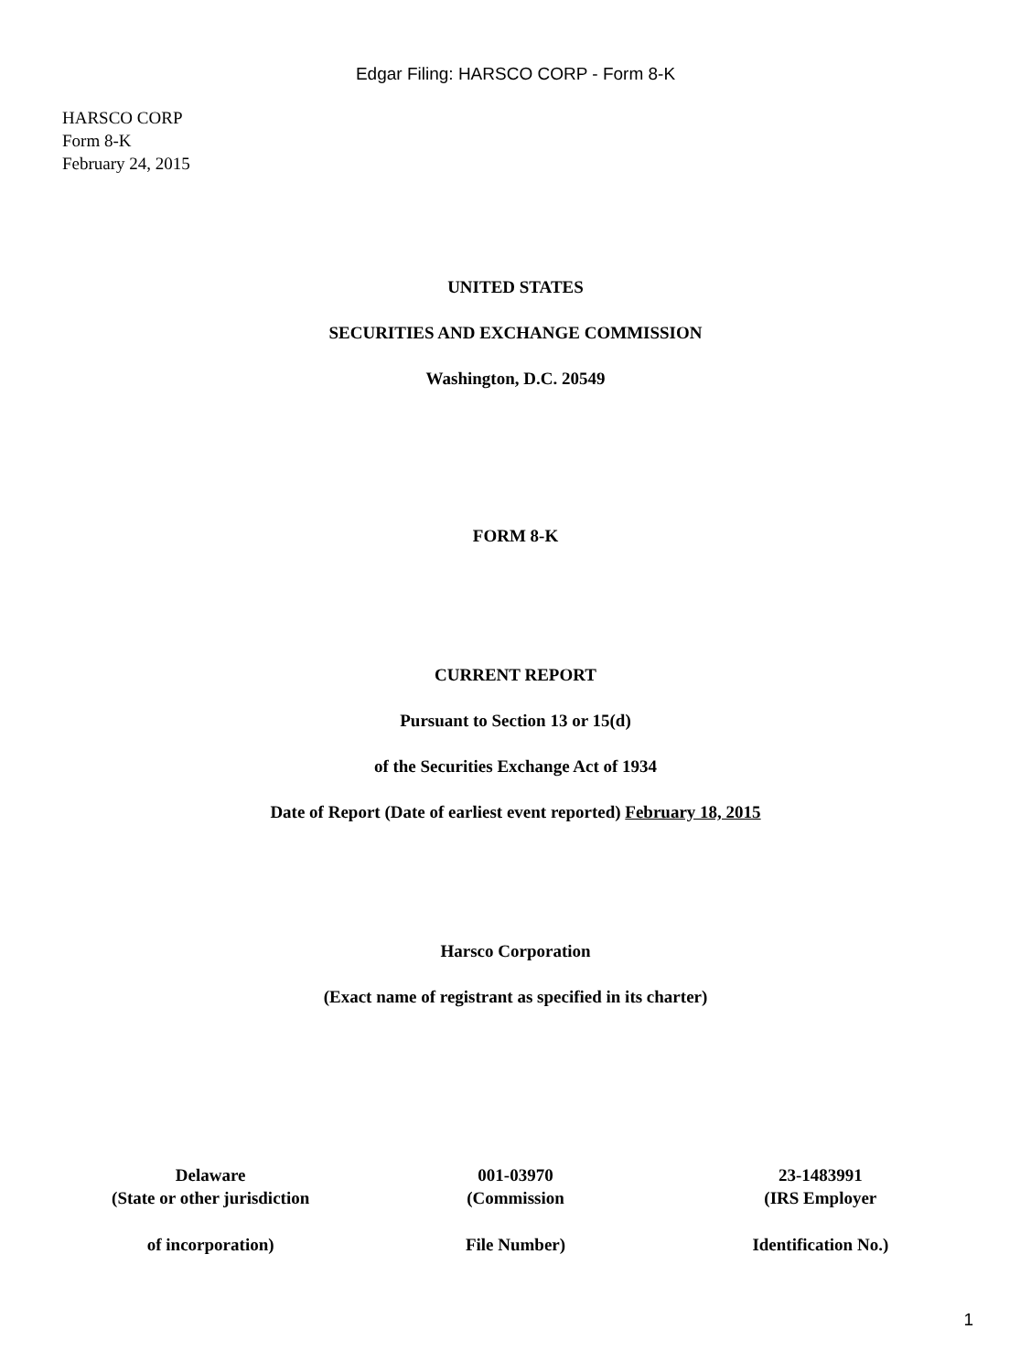Edgar Filing: HARSCO CORP - Form 8-K
HARSCO CORP
Form 8-K
February 24, 2015
UNITED STATES
SECURITIES AND EXCHANGE COMMISSION
Washington, D.C. 20549
FORM 8-K
CURRENT REPORT
Pursuant to Section 13 or 15(d)
of the Securities Exchange Act of 1934
Date of Report (Date of earliest event reported) February 18, 2015
Harsco Corporation
(Exact name of registrant as specified in its charter)
| Delaware (State or other jurisdiction | 001-03970 (Commission | 23-1483991 (IRS Employer |
| of incorporation) | File Number) | Identification No.) |
1